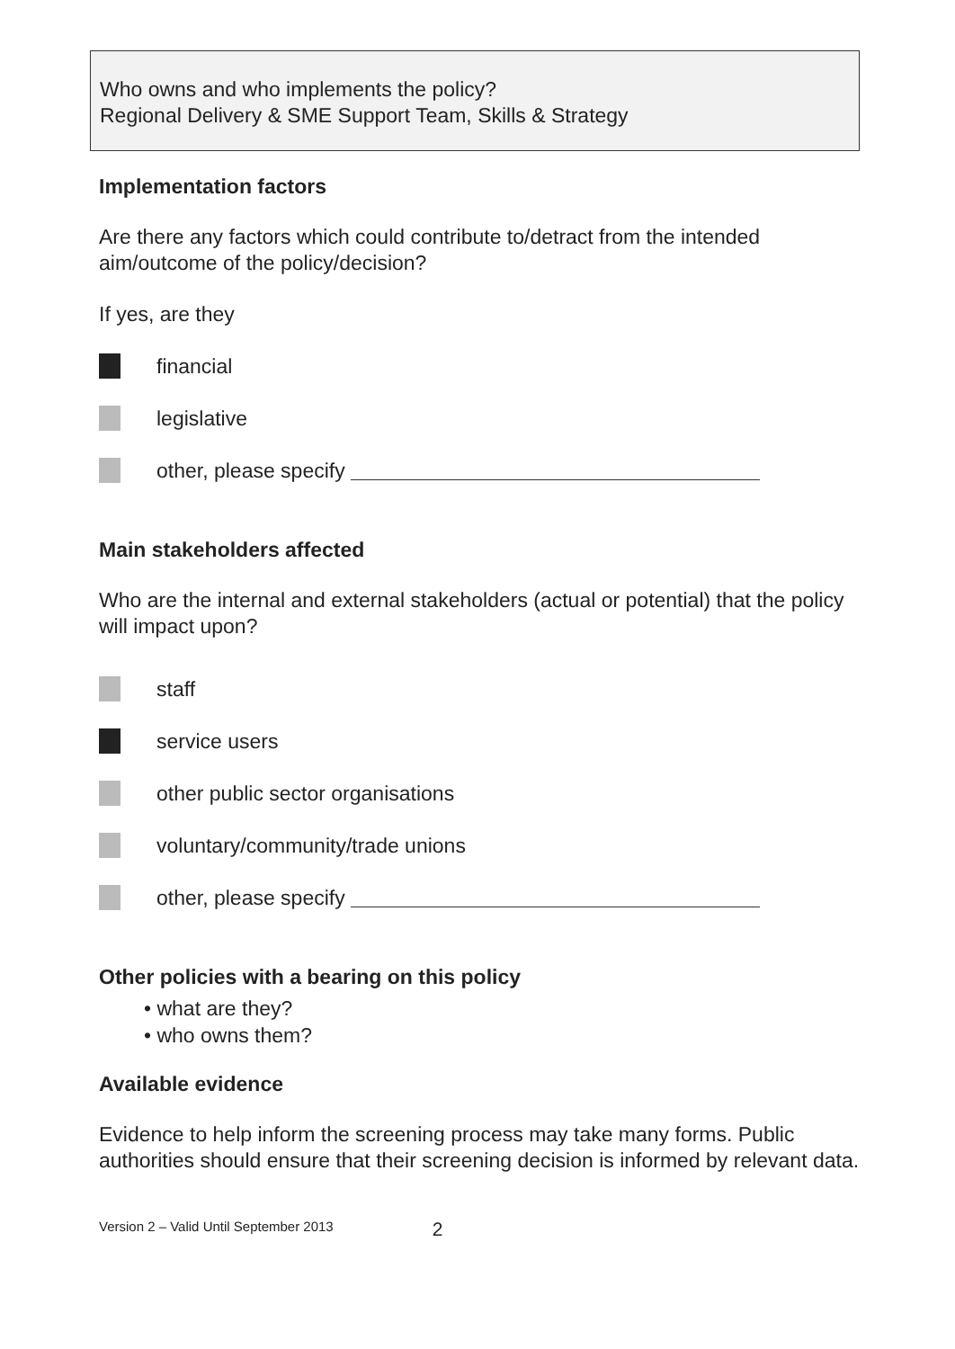Who owns and who implements the policy?
Regional Delivery & SME Support Team, Skills & Strategy
Implementation factors
Are there any factors which could contribute to/detract from the intended aim/outcome of the policy/decision?
If yes, are they
financial
legislative
other, please specify
Main stakeholders affected
Who are the internal and external stakeholders (actual or potential) that the policy will impact upon?
staff
service users
other public sector organisations
voluntary/community/trade unions
other, please specify
Other policies with a bearing on this policy
• what are they?
• who owns them?
Available evidence
Evidence to help inform the screening process may take many forms. Public authorities should ensure that their screening decision is informed by relevant data.
Version 2 – Valid Until September 2013 2